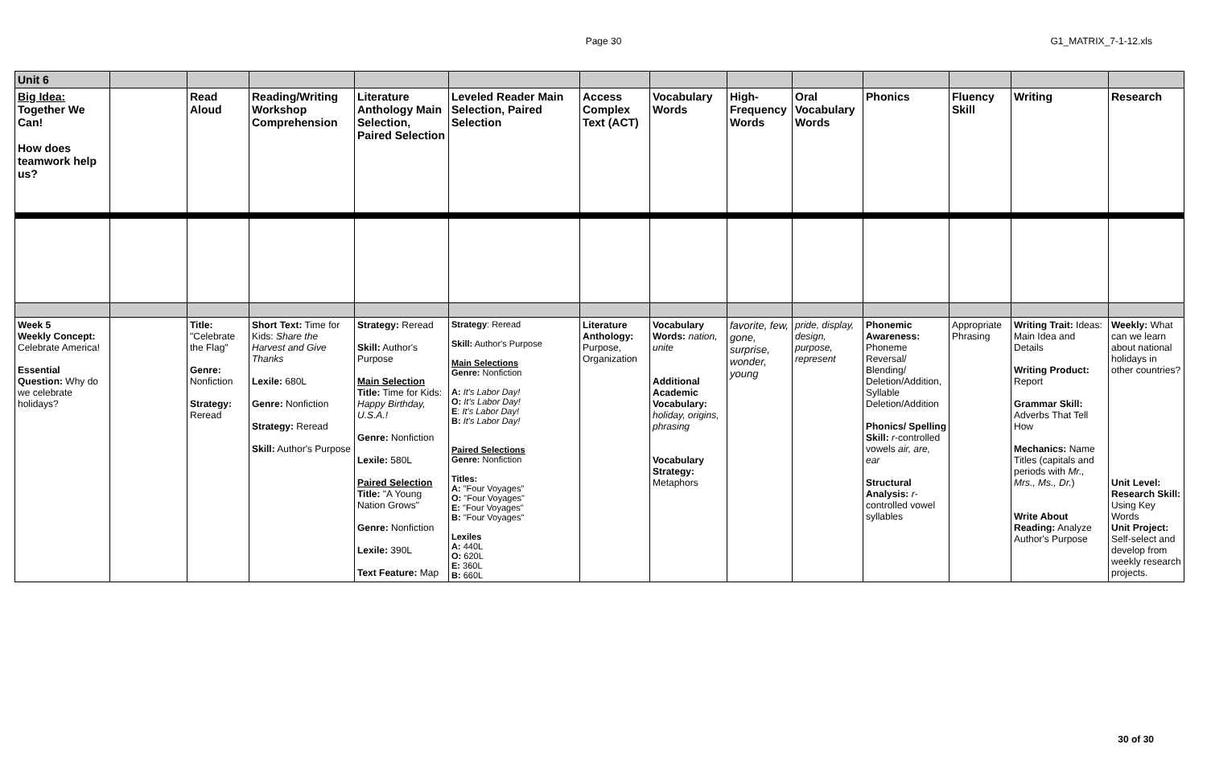Page 30
G1_MATRIX_7-1-12.xls
| Unit 6 | | | | | | | | | | | | | |
| Big Idea: Together We Can! How does teamwork help us? | | Read Aloud | Reading/Writing Workshop Comprehension | Literature Anthology Main Selection, Paired Selection | Leveled Reader Main Selection, Paired Selection | Access Complex Text (ACT) | Vocabulary Words | High-Frequency Words | Oral Vocabulary Words | Phonics | Fluency Skill | Writing | Research |
| Week 5 Weekly Concept: Celebrate America! Essential Question: Why do we celebrate holidays? | | Title: "Celebrate the Flag" Genre: Nonfiction Strategy: Reread | Short Text: Time for Kids: Share the Harvest and Give Thanks Lexile: 680L Genre: Nonfiction Strategy: Reread Skill: Author's Purpose | Strategy: Reread Skill: Author's Purpose Main Selection Title: Time for Kids: Happy Birthday, U.S.A.! Genre: Nonfiction Lexile: 580L Paired Selection Title: "A Young Nation Grows" Genre: Nonfiction Lexile: 390L Text Feature: Map | Strategy : Reread Skill: Author's Purpose Main Selections Genre: Nonfiction A: It's Labor Day! O: It's Labor Day! E : It's Labor Day! B: It's Labor Day! Paired Selections Genre: Nonfiction Titles: A: "Four Voyages" O: "Four Voyages" E: "Four Voyages" B: "Four Voyages" Lexiles A: 440L O: 620L E: 360L B: 660L | Literature Anthology: Purpose, Organization | Vocabulary Words: nation, unite Additional Academic Vocabulary: holiday, origins, phrasing Vocabulary Strategy: Metaphors | favorite, few, gone, surprise, wonder, young | pride, display, design, purpose, represent | Phonemic Awareness: Phoneme Reversal/ Blending/ Deletion/Addition, Syllable Deletion/Addition Phonics/ Spelling Skill: r -controlled vowels air, are, ear Structural Analysis: r -controlled vowel syllables | Appropriate Phrasing | Writing Trait: Ideas: Main Idea and Details Writing Product: Report Grammar Skill: Adverbs That Tell How Mechanics: Name Titles (capitals and periods with Mr., Mrs., Ms., Dr. ) Write About Reading: Analyze Author's Purpose | Weekly: What can we learn about national holidays in other countries? Unit Level: Research Skill: Using Key Words Unit Project: Self-select and develop from weekly research projects. |
30 of 30